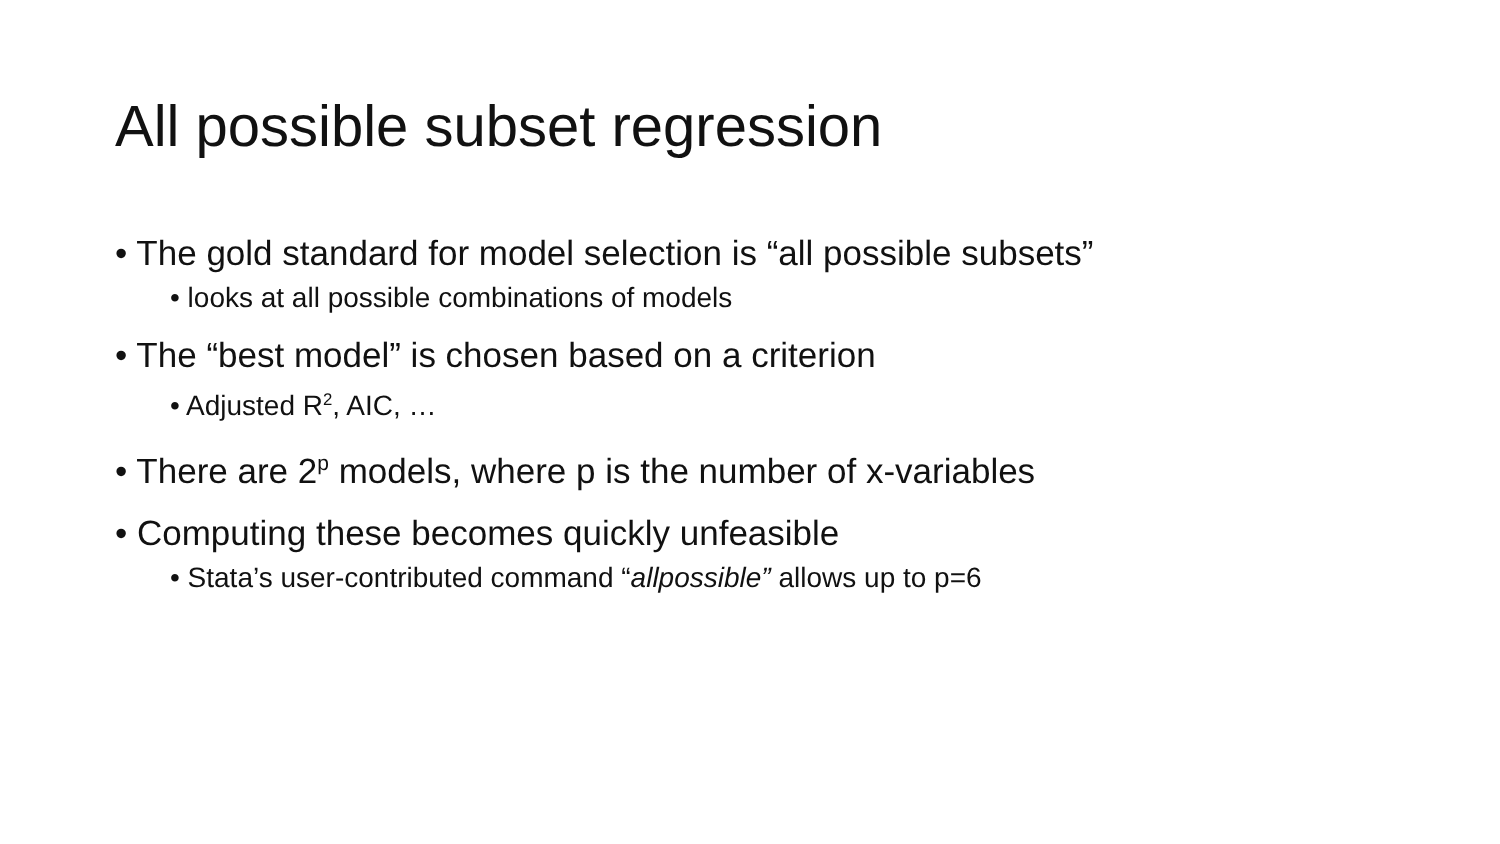All possible subset regression
• The gold standard for model selection is “all possible subsets”
• looks at all possible combinations of models
• The “best model” is chosen based on a criterion
• Adjusted R<sup>2</sup>, AIC, …
• There are 2<sup>p</sup> models, where p is the number of x-variables
• Computing these becomes quickly unfeasible
• Stata’s user-contributed command “allpossible” allows up to p=6